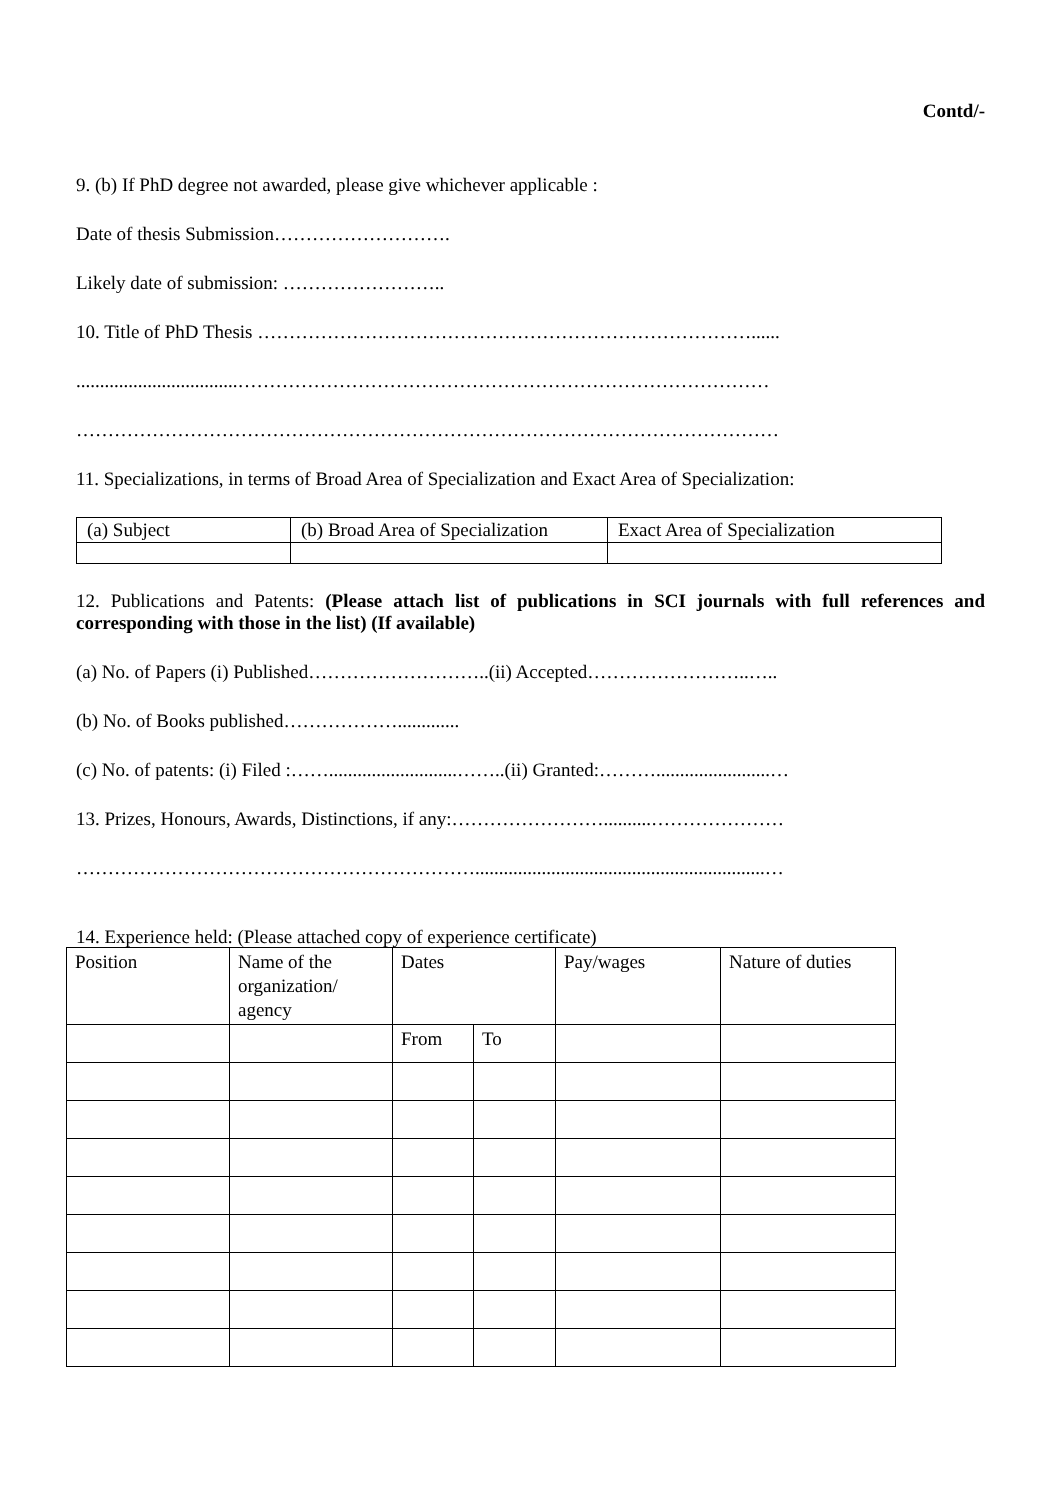Contd/-
9. (b) If PhD degree not awarded, please give whichever applicable :
Date of thesis Submission……………………….
Likely date of submission: ……………………..
10. Title of PhD Thesis ……………………………………………………………………......
..................................…………………………………………………………………………
…………………………………………………………………………………………………
11. Specializations, in terms of Broad Area of Specialization and Exact Area of Specialization:
| (a) Subject | (b) Broad Area of Specialization | Exact Area of Specialization |
12. Publications and Patents: (Please attach list of publications in SCI journals with full references and corresponding with those in the list) (If available)
(a) No. of Papers (i) Published………………………..(ii) Accepted……………………..…..
(b) No. of Books published……………….............
(c) No. of patents: (i) Filed :……...........................……..(ii) Granted:………........................…
13. Prizes, Honours, Awards, Distinctions, if any:……………………..........…………………
……………………………………………………….............................................................…
14. Experience held: (Please attached copy of experience certificate)
| Position | Name of the organization/ agency | Dates | | Pay/wages | Nature of duties |
| | | From | To | | |